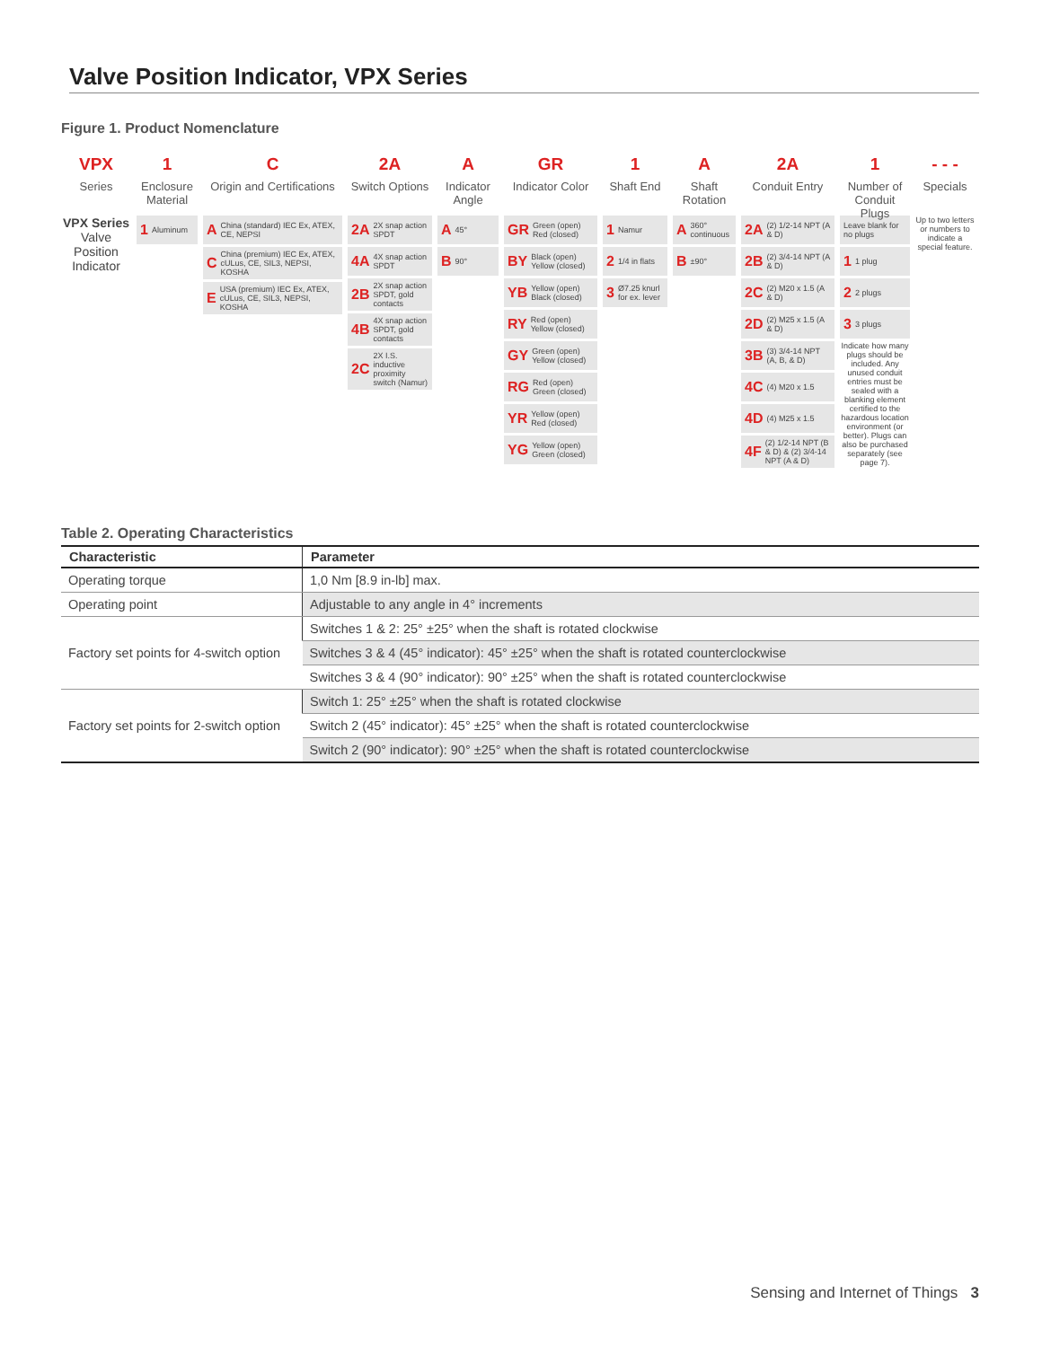Valve Position Indicator, VPX Series
Figure 1. Product Nomenclature
VPX
Series
VPX Series
Valve Position Indicator
1
Enclosure Material
1 Aluminum
C
Origin and Certifications
A China (standard) IEC Ex, ATEX, CE, NEPSI
C China (premium) IEC Ex, ATEX, cULus, CE, SIL3, NEPSI, KOSHA
E USA (premium) IEC Ex, ATEX, cULus, CE, SIL3, NEPSI, KOSHA
2A
Switch Options
2A 2X snap action SPDT
4A 4X snap action SPDT
2B 2X snap action SPDT, gold contacts
4B 4X snap action SPDT, gold contacts
2C 2X I.S. inductive proximity switch (Namur)
A
Indicator Angle
A 45°
B 90°
GR
Indicator Color
GR Green (open) Red (closed)
BY Black (open) Yellow (closed)
YB Yellow (open) Black (closed)
RY Red (open) Yellow (closed)
GY Green (open) Yellow (closed)
RG Red (open) Green (closed)
YR Yellow (open) Red (closed)
YG Yellow (open) Green (closed)
1
Shaft End
1 Namur
2 1/4 in flats
3 Ø7.25 knurl for ex. lever
A
Shaft Rotation
A 360° continuous
B ±90°
2A
Conduit Entry
2A (2) 1/2-14 NPT (A & D)
2B (2) 3/4-14 NPT (A & D)
2C (2) M20 x 1.5 (A & D)
2D (2) M25 x 1.5 (A & D)
3B (3) 3/4-14 NPT (A, B, & D)
4C (4) M20 x 1.5
4D (4) M25 x 1.5
4F (2) 1/2-14 NPT (B & D) & (2) 3/4-14 NPT (A & D)
1
Number of Conduit Plugs
Leave blank for no plugs
1 1 plug
2 2 plugs
3 3 plugs
Indicate how many plugs should be included. Any unused conduit entries must be sealed with a blanking element certified to the hazardous location environment (or better). Plugs can also be purchased separately (see page 7).
- - -
Specials
Up to two letters or numbers to indicate a special feature.
Table 2. Operating Characteristics
| Characteristic | Parameter |
| --- | --- |
| Operating torque | 1,0 Nm [8.9 in-lb] max. |
| Operating point | Adjustable to any angle in 4° increments |
| Factory set points for 4-switch option | Switches 1 & 2: 25° ±25° when the shaft is rotated clockwise |
| | Switches 3 & 4 (45° indicator): 45° ±25° when the shaft is rotated counterclockwise |
| | Switches 3 & 4 (90° indicator): 90° ±25° when the shaft is rotated counterclockwise |
| Factory set points for 2-switch option | Switch 1: 25° ±25° when the shaft is rotated clockwise |
| | Switch 2 (45° indicator): 45° ±25° when the shaft is rotated counterclockwise |
| | Switch 2 (90° indicator): 90° ±25° when the shaft is rotated counterclockwise |
Sensing and Internet of Things 3